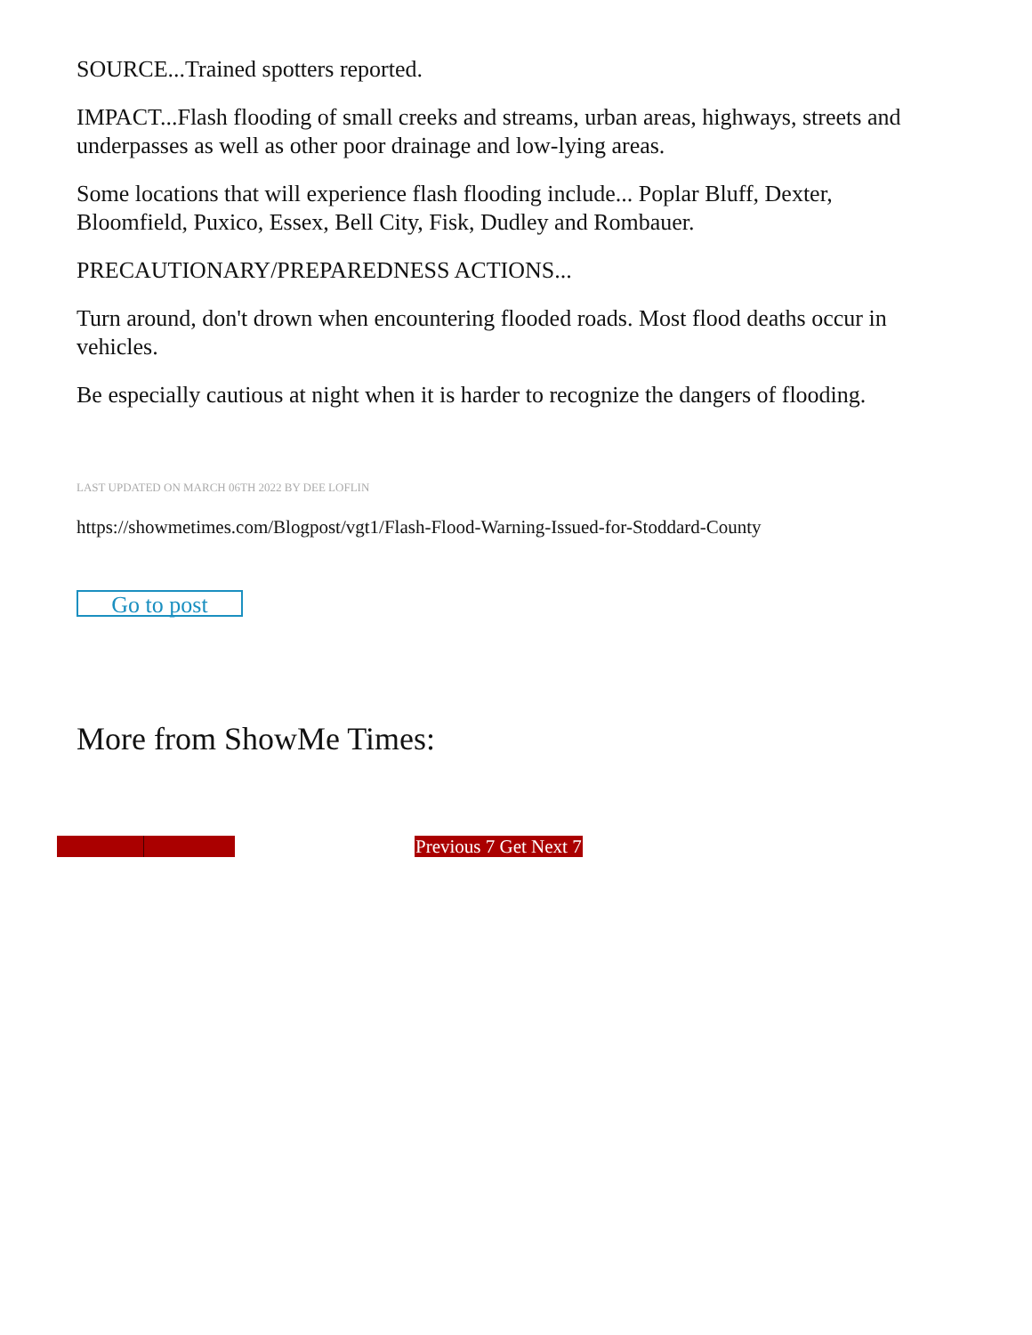SOURCE...Trained spotters reported.
IMPACT...Flash flooding of small creeks and streams, urban areas, highways, streets and underpasses as well as other poor drainage and low-lying areas.
Some locations that will experience flash flooding include... Poplar Bluff, Dexter, Bloomfield, Puxico, Essex, Bell City, Fisk, Dudley and Rombauer.
PRECAUTIONARY/PREPAREDNESS ACTIONS...
Turn around, don't drown when encountering flooded roads. Most flood deaths occur in vehicles.
Be especially cautious at night when it is harder to recognize the dangers of flooding.
LAST UPDATED ON MARCH 06TH 2022 BY DEE LOFLIN
https://showmetimes.com/Blogpost/vgt1/Flash-Flood-Warning-Issued-for-Stoddard-County
Go to post
More from ShowMe Times:
Previous 7 Get Next 7